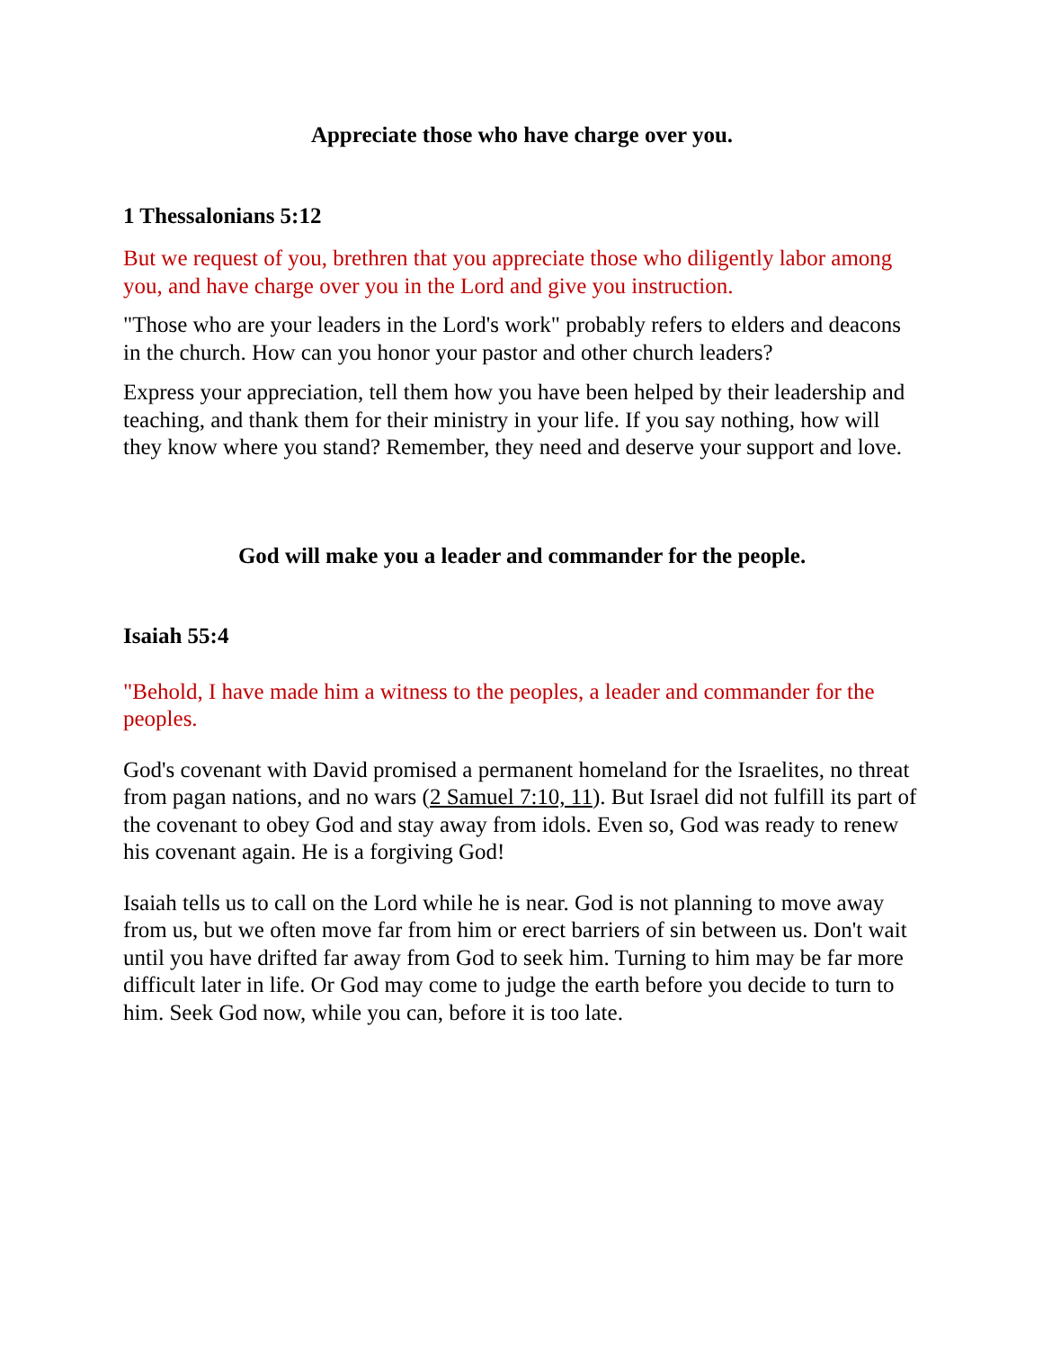Appreciate those who have charge over you.
1 Thessalonians 5:12
But we request of you, brethren that you appreciate those who diligently labor among you, and have charge over you in the Lord and give you instruction.
"Those who are your leaders in the Lord's work" probably refers to elders and deacons in the church. How can you honor your pastor and other church leaders?
Express your appreciation, tell them how you have been helped by their leadership and teaching, and thank them for their ministry in your life. If you say nothing, how will they know where you stand? Remember, they need and deserve your support and love.
God will make you a leader and commander for the people.
Isaiah 55:4
"Behold, I have made him a witness to the peoples, a leader and commander for the peoples.
God's covenant with David promised a permanent homeland for the Israelites, no threat from pagan nations, and no wars (2 Samuel 7:10, 11). But Israel did not fulfill its part of the covenant to obey God and stay away from idols. Even so, God was ready to renew his covenant again. He is a forgiving God!
Isaiah tells us to call on the Lord while he is near. God is not planning to move away from us, but we often move far from him or erect barriers of sin between us. Don't wait until you have drifted far away from God to seek him. Turning to him may be far more difficult later in life. Or God may come to judge the earth before you decide to turn to him. Seek God now, while you can, before it is too late.